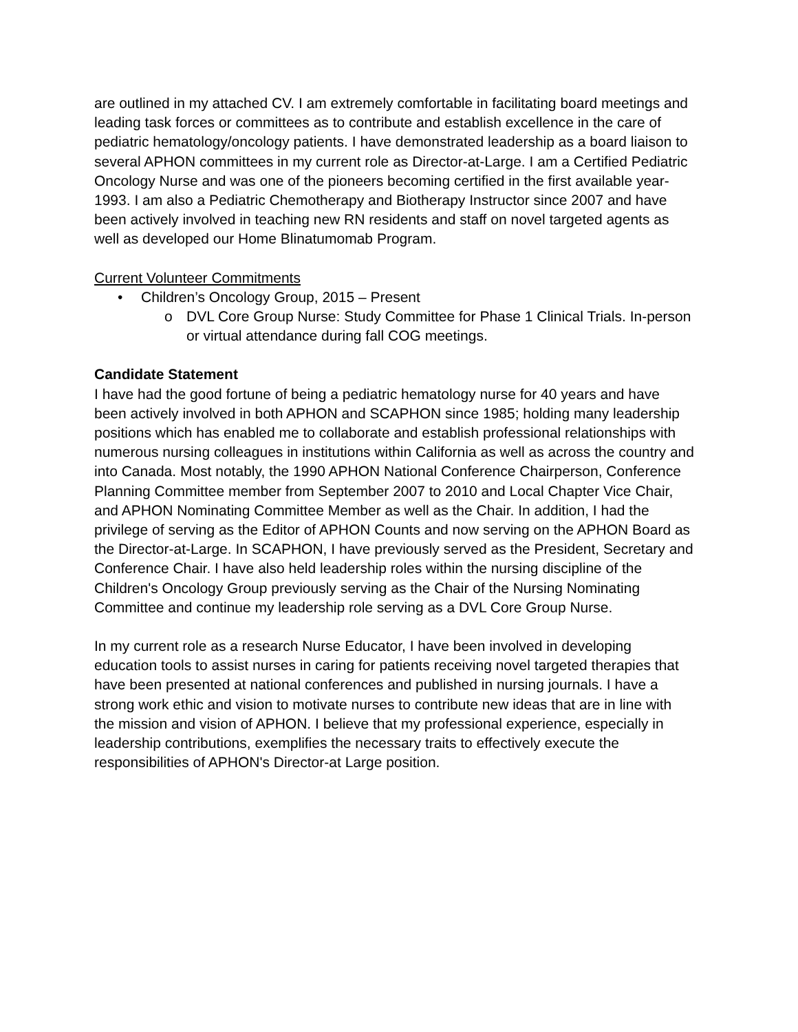are outlined in my attached CV. I am extremely comfortable in facilitating board meetings and leading task forces or committees as to contribute and establish excellence in the care of pediatric hematology/oncology patients. I have demonstrated leadership as a board liaison to several APHON committees in my current role as Director-at-Large. I am a Certified Pediatric Oncology Nurse and was one of the pioneers becoming certified in the first available year-1993. I am also a Pediatric Chemotherapy and Biotherapy Instructor since 2007 and have been actively involved in teaching new RN residents and staff on novel targeted agents as well as developed our Home Blinatumomab Program.
Current Volunteer Commitments
• Children’s Oncology Group, 2015 – Present
o DVL Core Group Nurse: Study Committee for Phase 1 Clinical Trials. In-person or virtual attendance during fall COG meetings.
Candidate Statement
I have had the good fortune of being a pediatric hematology nurse for 40 years and have been actively involved in both APHON and SCAPHON since 1985; holding many leadership positions which has enabled me to collaborate and establish professional relationships with numerous nursing colleagues in institutions within California as well as across the country and into Canada. Most notably, the 1990 APHON National Conference Chairperson, Conference Planning Committee member from September 2007 to 2010 and Local Chapter Vice Chair, and APHON Nominating Committee Member as well as the Chair. In addition, I had the privilege of serving as the Editor of APHON Counts and now serving on the APHON Board as the Director-at-Large. In SCAPHON, I have previously served as the President, Secretary and Conference Chair. I have also held leadership roles within the nursing discipline of the Children's Oncology Group previously serving as the Chair of the Nursing Nominating Committee and continue my leadership role serving as a DVL Core Group Nurse.
In my current role as a research Nurse Educator, I have been involved in developing education tools to assist nurses in caring for patients receiving novel targeted therapies that have been presented at national conferences and published in nursing journals. I have a strong work ethic and vision to motivate nurses to contribute new ideas that are in line with the mission and vision of APHON. I believe that my professional experience, especially in leadership contributions, exemplifies the necessary traits to effectively execute the responsibilities of APHON's Director-at Large position.